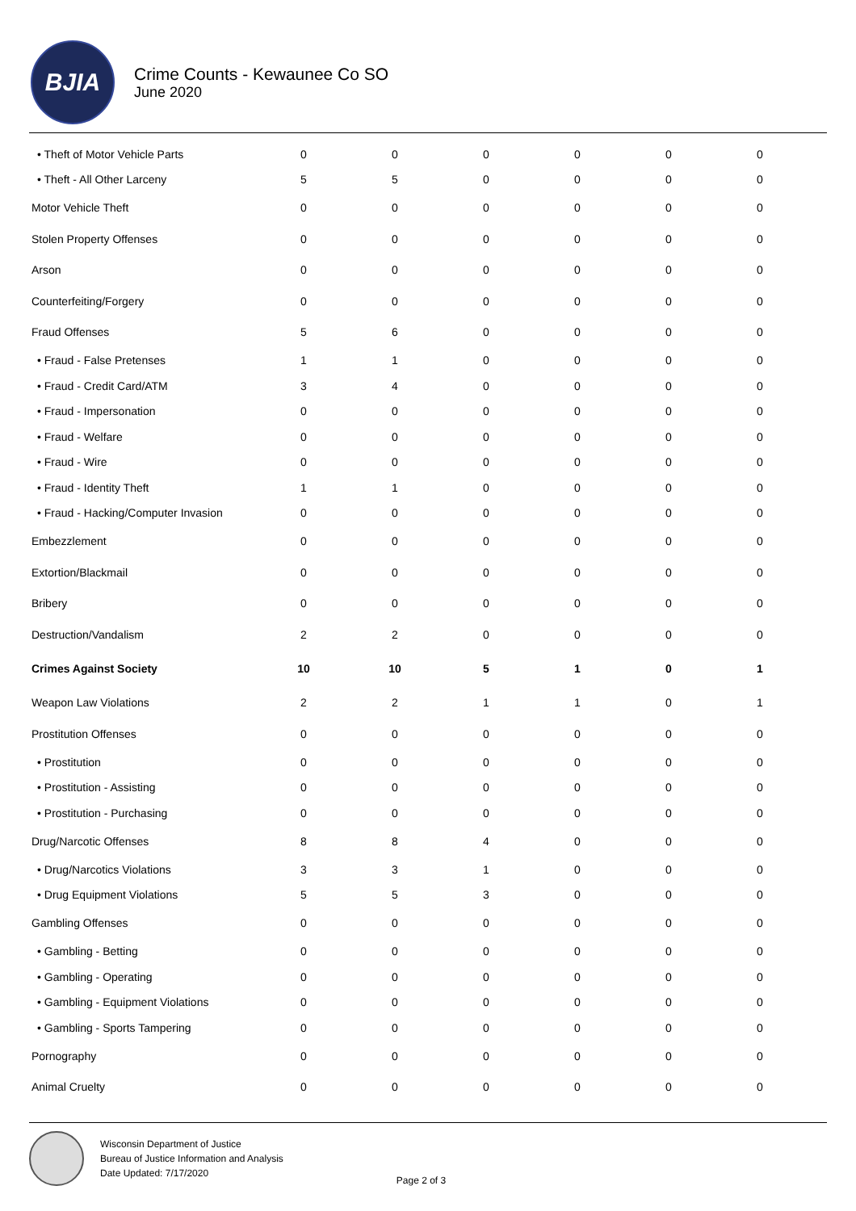BJIA
Crime Counts - Kewaunee Co SO
June 2020
| • Theft of Motor Vehicle Parts | 0 | 0 | 0 | 0 | 0 | 0 |
| • Theft - All Other Larceny | 5 | 5 | 0 | 0 | 0 | 0 |
| Motor Vehicle Theft | 0 | 0 | 0 | 0 | 0 | 0 |
| Stolen Property Offenses | 0 | 0 | 0 | 0 | 0 | 0 |
| Arson | 0 | 0 | 0 | 0 | 0 | 0 |
| Counterfeiting/Forgery | 0 | 0 | 0 | 0 | 0 | 0 |
| Fraud Offenses | 5 | 6 | 0 | 0 | 0 | 0 |
| • Fraud - False Pretenses | 1 | 1 | 0 | 0 | 0 | 0 |
| • Fraud - Credit Card/ATM | 3 | 4 | 0 | 0 | 0 | 0 |
| • Fraud - Impersonation | 0 | 0 | 0 | 0 | 0 | 0 |
| • Fraud - Welfare | 0 | 0 | 0 | 0 | 0 | 0 |
| • Fraud - Wire | 0 | 0 | 0 | 0 | 0 | 0 |
| • Fraud - Identity Theft | 1 | 1 | 0 | 0 | 0 | 0 |
| • Fraud - Hacking/Computer Invasion | 0 | 0 | 0 | 0 | 0 | 0 |
| Embezzlement | 0 | 0 | 0 | 0 | 0 | 0 |
| Extortion/Blackmail | 0 | 0 | 0 | 0 | 0 | 0 |
| Bribery | 0 | 0 | 0 | 0 | 0 | 0 |
| Destruction/Vandalism | 2 | 2 | 0 | 0 | 0 | 0 |
| Crimes Against Society | 10 | 10 | 5 | 1 | 0 | 1 |
| Weapon Law Violations | 2 | 2 | 1 | 1 | 0 | 1 |
| Prostitution Offenses | 0 | 0 | 0 | 0 | 0 | 0 |
| • Prostitution | 0 | 0 | 0 | 0 | 0 | 0 |
| • Prostitution - Assisting | 0 | 0 | 0 | 0 | 0 | 0 |
| • Prostitution - Purchasing | 0 | 0 | 0 | 0 | 0 | 0 |
| Drug/Narcotic Offenses | 8 | 8 | 4 | 0 | 0 | 0 |
| • Drug/Narcotics Violations | 3 | 3 | 1 | 0 | 0 | 0 |
| • Drug Equipment Violations | 5 | 5 | 3 | 0 | 0 | 0 |
| Gambling Offenses | 0 | 0 | 0 | 0 | 0 | 0 |
| • Gambling - Betting | 0 | 0 | 0 | 0 | 0 | 0 |
| • Gambling - Operating | 0 | 0 | 0 | 0 | 0 | 0 |
| • Gambling - Equipment Violations | 0 | 0 | 0 | 0 | 0 | 0 |
| • Gambling - Sports Tampering | 0 | 0 | 0 | 0 | 0 | 0 |
| Pornography | 0 | 0 | 0 | 0 | 0 | 0 |
| Animal Cruelty | 0 | 0 | 0 | 0 | 0 | 0 |
Wisconsin Department of Justice
Bureau of Justice Information and Analysis
Date Updated: 7/17/2020
Page 2 of 3